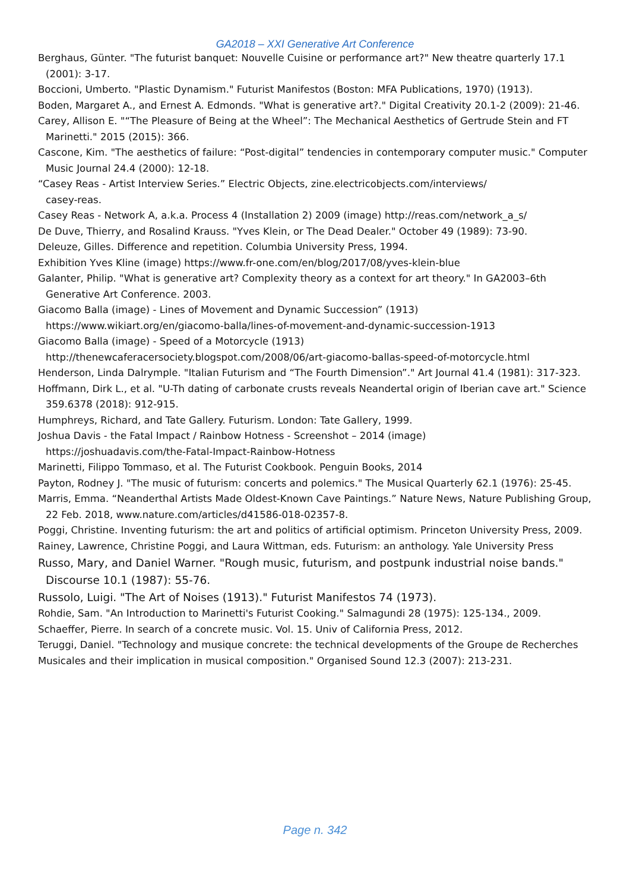GA2018 – XXI Generative Art Conference
Berghaus, Günter. "The futurist banquet: Nouvelle Cuisine or performance art?" New theatre quarterly 17.1 (2001): 3-17.
Boccioni, Umberto. "Plastic Dynamism." Futurist Manifestos (Boston: MFA Publications, 1970) (1913).
Boden, Margaret A., and Ernest A. Edmonds. "What is generative art?." Digital Creativity 20.1-2 (2009): 21-46.
Carey, Allison E. "“The Pleasure of Being at the Wheel”: The Mechanical Aesthetics of Gertrude Stein and FT Marinetti." 2015 (2015): 366.
Cascone, Kim. "The aesthetics of failure: “Post-digital” tendencies in contemporary computer music." Computer Music Journal 24.4 (2000): 12-18.
“Casey Reas - Artist Interview Series.” Electric Objects, zine.electricobjects.com/interviews/
casey-reas.
Casey Reas - Network A, a.k.a. Process 4 (Installation 2) 2009 (image) http://reas.com/network_a_s/
De Duve, Thierry, and Rosalind Krauss. "Yves Klein, or The Dead Dealer." October 49 (1989): 73-90.
Deleuze, Gilles. Difference and repetition. Columbia University Press, 1994.
Exhibition Yves Kline (image) https://www.fr-one.com/en/blog/2017/08/yves-klein-blue
Galanter, Philip. "What is generative art? Complexity theory as a context for art theory." In GA2003–6th Generative Art Conference. 2003.
Giacomo Balla (image) - Lines of Movement and Dynamic Succession” (1913)
https://www.wikiart.org/en/giacomo-balla/lines-of-movement-and-dynamic-succession-1913
Giacomo Balla (image) - Speed of a Motorcycle (1913)
http://thenewcaferacersociety.blogspot.com/2008/06/art-giacomo-ballas-speed-of-motorcycle.html
Henderson, Linda Dalrymple. "Italian Futurism and “The Fourth Dimension”." Art Journal 41.4 (1981): 317-323.
Hoffmann, Dirk L., et al. "U-Th dating of carbonate crusts reveals Neandertal origin of Iberian cave art." Science 359.6378 (2018): 912-915.
Humphreys, Richard, and Tate Gallery. Futurism. London: Tate Gallery, 1999.
Joshua Davis - the Fatal Impact / Rainbow Hotness - Screenshot – 2014 (image)
https://joshuadavis.com/the-Fatal-Impact-Rainbow-Hotness
Marinetti, Filippo Tommaso, et al. The Futurist Cookbook. Penguin Books, 2014
Payton, Rodney J. "The music of futurism: concerts and polemics." The Musical Quarterly 62.1 (1976): 25-45.
Marris, Emma. “Neanderthal Artists Made Oldest-Known Cave Paintings.” Nature News, Nature Publishing Group, 22 Feb. 2018, www.nature.com/articles/d41586-018-02357-8.
Poggi, Christine. Inventing futurism: the art and politics of artificial optimism. Princeton University Press, 2009.
Rainey, Lawrence, Christine Poggi, and Laura Wittman, eds. Futurism: an anthology. Yale University Press
Russo, Mary, and Daniel Warner. "Rough music, futurism, and postpunk industrial noise bands." Discourse 10.1 (1987): 55-76.
Russolo, Luigi. "The Art of Noises (1913)." Futurist Manifestos 74 (1973).
Rohdie, Sam. "An Introduction to Marinetti's Futurist Cooking." Salmagundi 28 (1975): 125-134., 2009.
Schaeffer, Pierre. In search of a concrete music. Vol. 15. Univ of California Press, 2012.
Teruggi, Daniel. "Technology and musique concrete: the technical developments of the Groupe de Recherches Musicales and their implication in musical composition." Organised Sound 12.3 (2007): 213-231.
Page n. 342